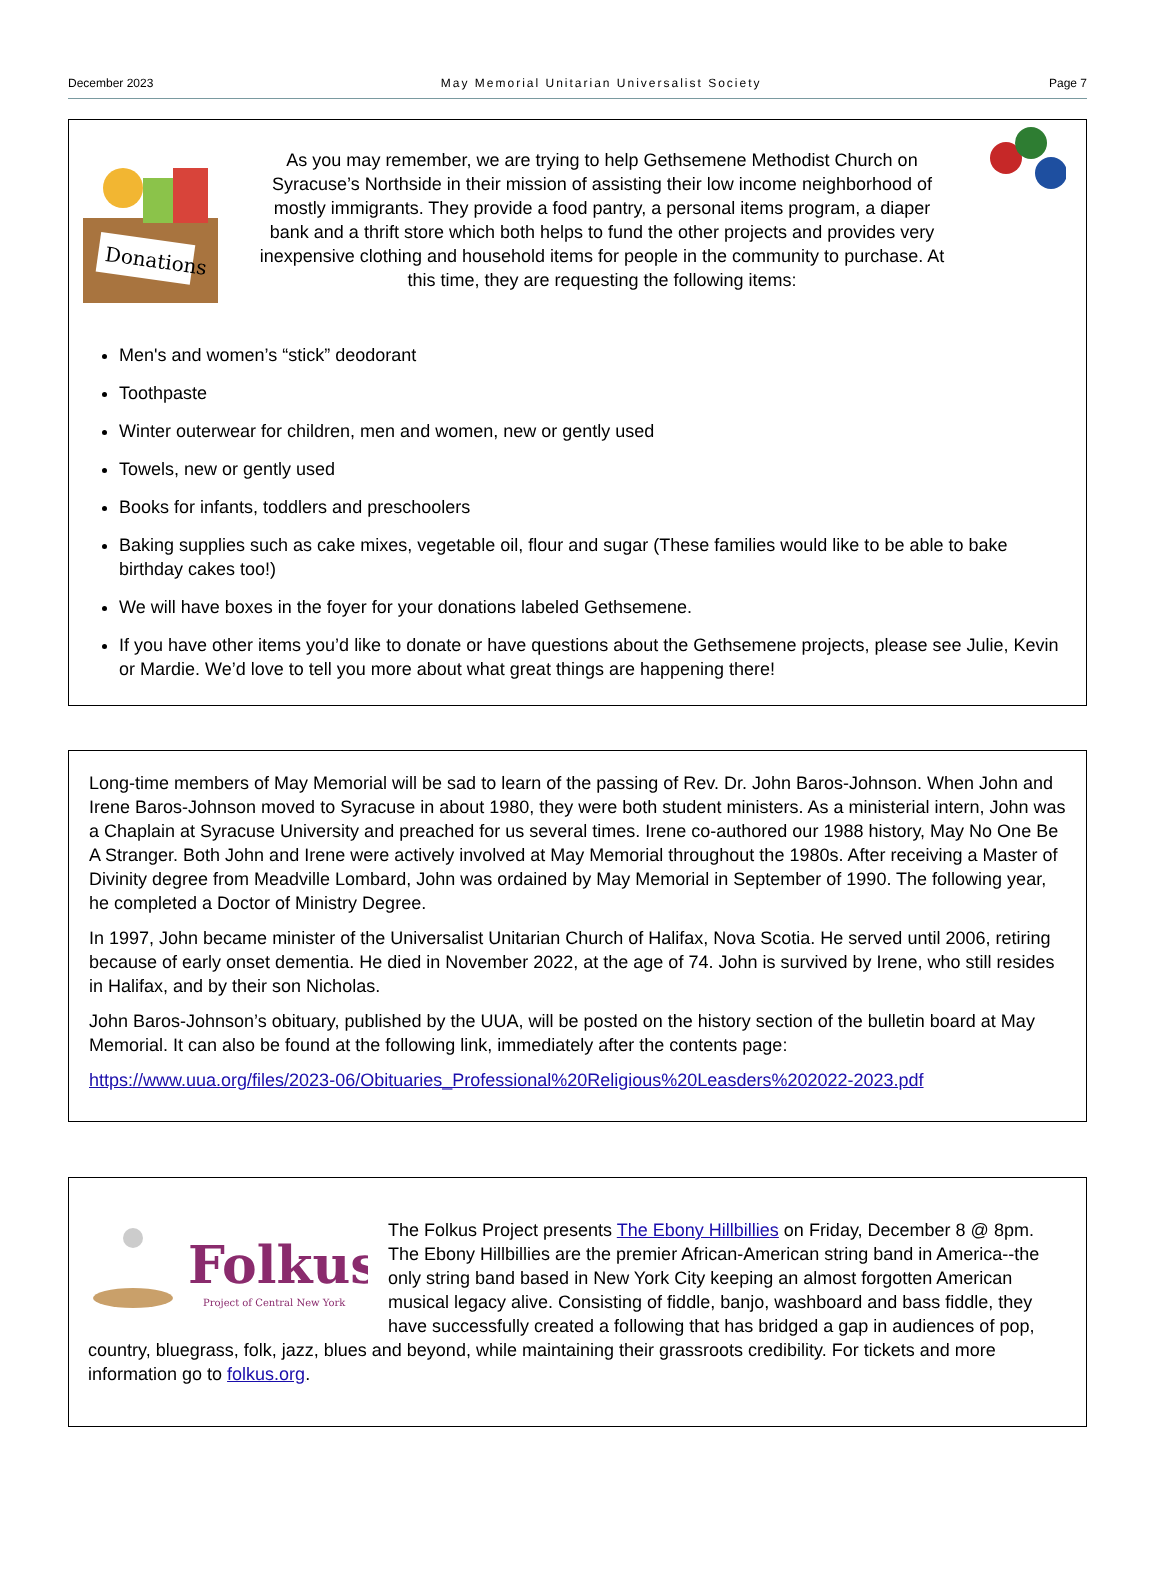December 2023 May Memorial Unitarian Universalist Society Page 7
Donations
As you may remember, we are trying to help Gethsemene Methodist Church on Syracuse’s Northside in their mission of assisting their low income neighborhood of mostly immigrants. They provide a food pantry, a personal items program, a diaper bank and a thrift store which both helps to fund the other projects and provides very inexpensive clothing and household items for people in the community to purchase. At this time, they are requesting the following items:
Men's and women’s “stick” deodorant
Toothpaste
Winter outerwear for children, men and women, new or gently used
Towels, new or gently used
Books for infants, toddlers and preschoolers
Baking supplies such as cake mixes, vegetable oil, flour and sugar (These families would like to be able to bake birthday cakes too!)
We will have boxes in the foyer for your donations labeled Gethsemene.
If you have other items you’d like to donate or have questions about the Gethsemene projects, please see Julie, Kevin or Mardie. We’d love to tell you more about what great things are happening there!
Long-time members of May Memorial will be sad to learn of the passing of Rev. Dr. John Baros-Johnson. When John and Irene Baros-Johnson moved to Syracuse in about 1980, they were both student ministers. As a ministerial intern, John was a Chaplain at Syracuse University and preached for us several times. Irene co-authored our 1988 history, May No One Be A Stranger. Both John and Irene were actively involved at May Memorial throughout the 1980s. After receiving a Master of Divinity degree from Meadville Lombard, John was ordained by May Memorial in September of 1990. The following year, he completed a Doctor of Ministry Degree.
In 1997, John became minister of the Universalist Unitarian Church of Halifax, Nova Scotia. He served until 2006, retiring because of early onset dementia. He died in November 2022, at the age of 74. John is survived by Irene, who still resides in Halifax, and by their son Nicholas.
John Baros-Johnson’s obituary, published by the UUA, will be posted on the history section of the bulletin board at May Memorial. It can also be found at the following link, immediately after the contents page:
https://www.uua.org/files/2023-06/Obituaries_Professional%20Religious%20Leasders%202022-2023.pdf
Folkus
Project of Central New York
The Folkus Project presents The Ebony Hillbillies on Friday, December 8 @ 8pm. The Ebony Hillbillies are the premier African-American string band in America--the only string band based in New York City keeping an almost forgotten American musical legacy alive. Consisting of fiddle, banjo, washboard and bass fiddle, they have successfully created a following that has bridged a gap in audiences of pop, country, bluegrass, folk, jazz, blues and beyond, while maintaining their grassroots credibility. For tickets and more information go to folkus.org.